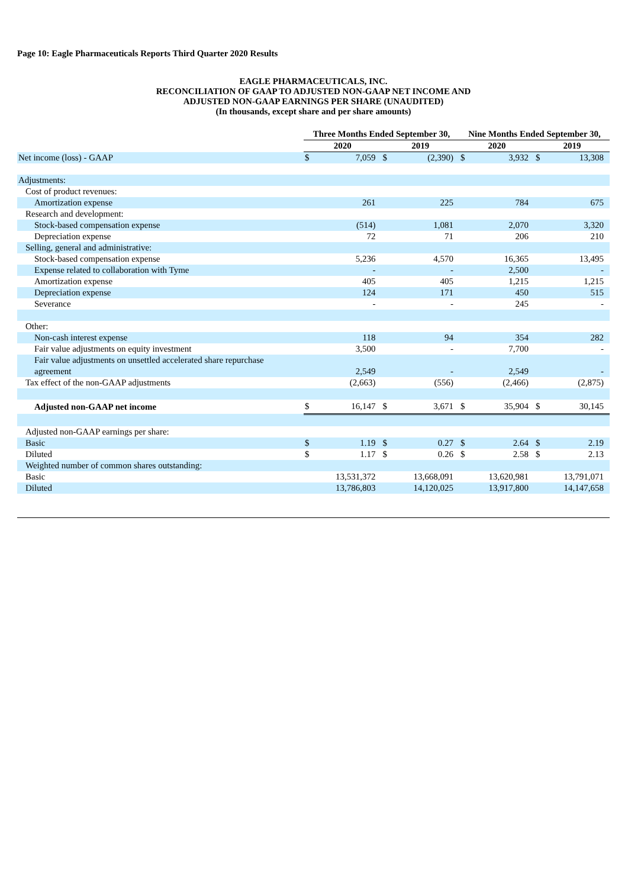Page 10: Eagle Pharmaceuticals Reports Third Quarter 2020 Results
EAGLE PHARMACEUTICALS, INC.
RECONCILIATION OF GAAP TO ADJUSTED NON-GAAP NET INCOME AND
ADJUSTED NON-GAAP EARNINGS PER SHARE (UNAUDITED)
(In thousands, except share and per share amounts)
| | Three Months Ended September 30, | | | | Nine Months Ended September 30, | | | |
| --- | --- | --- | --- | --- | --- | --- | --- | --- |
| | 2020 | | 2019 | | 2020 | | 2019 | |
| Net income (loss) - GAAP | $ | 7,059 | $ | (2,390) | $ | 3,932 | $ | 13,308 |
| Adjustments: | | | | | | | | |
| Cost of product revenues: | | | | | | | | |
| Amortization expense | | 261 | | 225 | | 784 | | 675 |
| Research and development: | | | | | | | | |
| Stock-based compensation expense | | (514) | | 1,081 | | 2,070 | | 3,320 |
| Depreciation expense | | 72 | | 71 | | 206 | | 210 |
| Selling, general and administrative: | | | | | | | | |
| Stock-based compensation expense | | 5,236 | | 4,570 | | 16,365 | | 13,495 |
| Expense related to collaboration with Tyme | | - | | - | | 2,500 | | - |
| Amortization expense | | 405 | | 405 | | 1,215 | | 1,215 |
| Depreciation expense | | 124 | | 171 | | 450 | | 515 |
| Severance | | - | | - | | 245 | | - |
| Other: | | | | | | | | |
| Non-cash interest expense | | 118 | | 94 | | 354 | | 282 |
| Fair value adjustments on equity investment | | 3,500 | | - | | 7,700 | | - |
| Fair value adjustments on unsettled accelerated share repurchase agreement | | 2,549 | | - | | 2,549 | | - |
| Tax effect of the non-GAAP adjustments | | (2,663) | | (556) | | (2,466) | | (2,875) |
| Adjusted non-GAAP net income | $ | 16,147 | $ | 3,671 | $ | 35,904 | $ | 30,145 |
| Adjusted non-GAAP earnings per share: | | | | | | | | |
| Basic | $ | 1.19 | $ | 0.27 | $ | 2.64 | $ | 2.19 |
| Diluted | $ | 1.17 | $ | 0.26 | $ | 2.58 | $ | 2.13 |
| Weighted number of common shares outstanding: | | | | | | | | |
| Basic | | 13,531,372 | | 13,668,091 | | 13,620,981 | | 13,791,071 |
| Diluted | | 13,786,803 | | 14,120,025 | | 13,917,800 | | 14,147,658 |